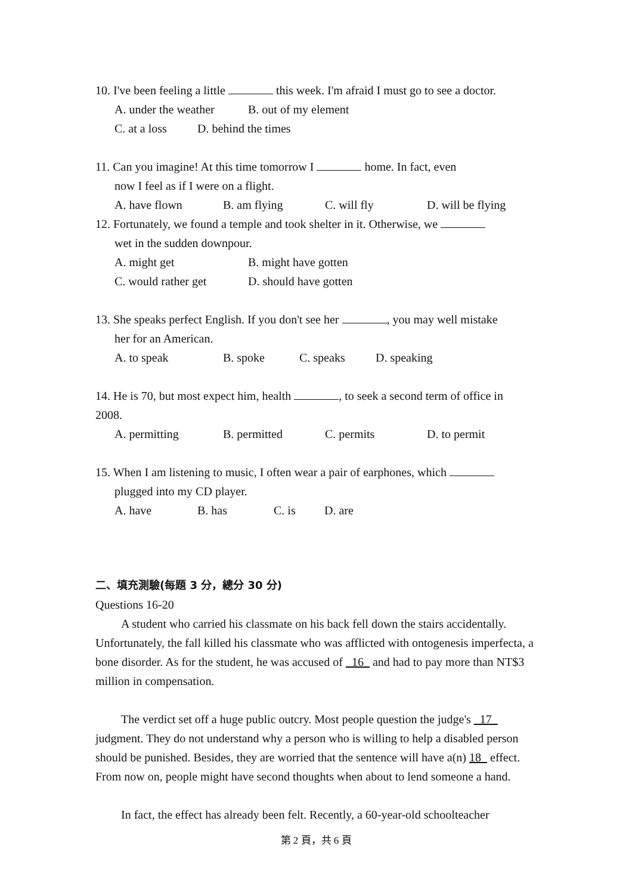10. I've been feeling a little this week. I'm afraid I must go to see a doctor.
A. under the weather B. out of my element
C. at a loss D. behind the times
11. Can you imagine! At this time tomorrow I home. In fact, even
now I feel as if I were on a flight.
A. have flown B. am flying C. will fly D. will be flying
12. Fortunately, we found a temple and took shelter in it. Otherwise, we
wet in the sudden downpour.
A. might get B. might have gotten
C. would rather get D. should have gotten
13. She speaks perfect English. If you don't see her , you may well mistake
her for an American.
A. to speak B. spoke C. speaks D. speaking
14. He is 70, but most expect him, health , to seek a second term of office in
2008.
A. permitting B. permitted C. permits D. to permit
15. When I am listening to music, I often wear a pair of earphones, which
plugged into my CD player.
A. have B. has C. is D. are
二、填充測驗(每題 3 分，總分 30 分)
Questions 16-20
A student who carried his classmate on his back fell down the stairs accidentally. Unfortunately, the fall killed his classmate who was afflicted with ontogenesis imperfecta, a bone disorder. As for the student, he was accused of 16 and had to pay more than NT$3 million in compensation.
The verdict set off a huge public outcry. Most people question the judge's 17 judgment. They do not understand why a person who is willing to help a disabled person should be punished. Besides, they are worried that the sentence will have a(n) 18 effect. From now on, people might have second thoughts when about to lend someone a hand.
In fact, the effect has already been felt. Recently, a 60-year-old schoolteacher
第 2 頁，共 6 頁